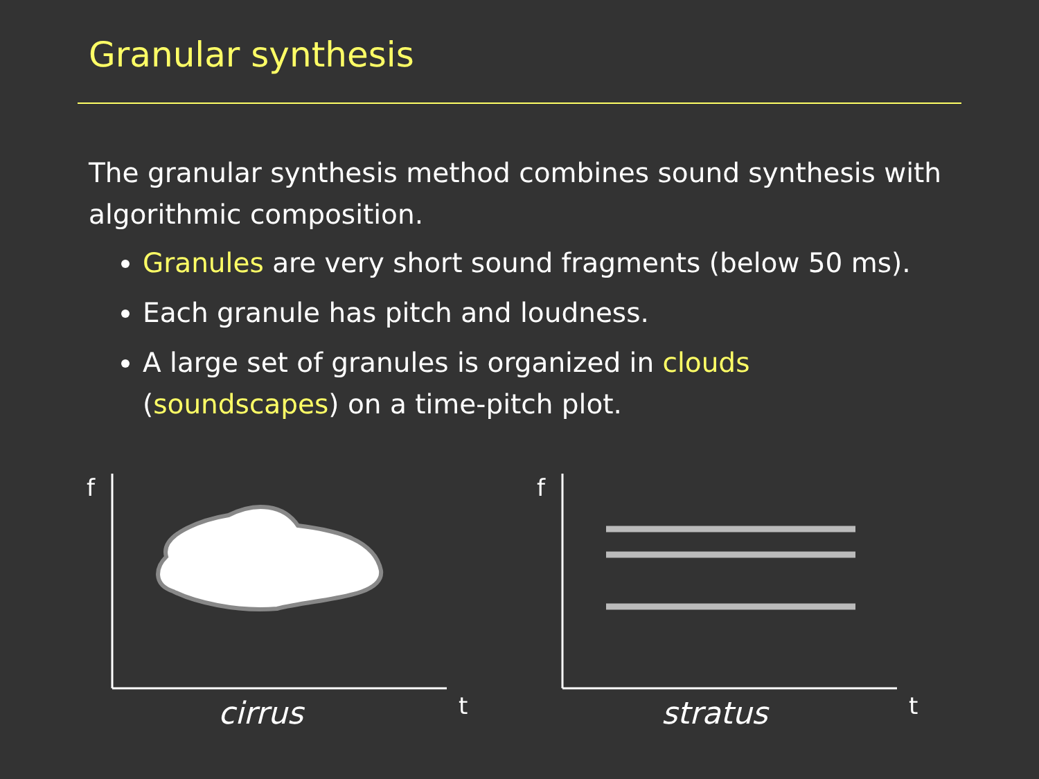Granular synthesis
The granular synthesis method combines sound synthesis with algorithmic composition.
Granules are very short sound fragments (below 50 ms).
Each granule has pitch and loudness.
A large set of granules is organized in clouds (soundscapes) on a time-pitch plot.
f
t cirrus
f
t stratus